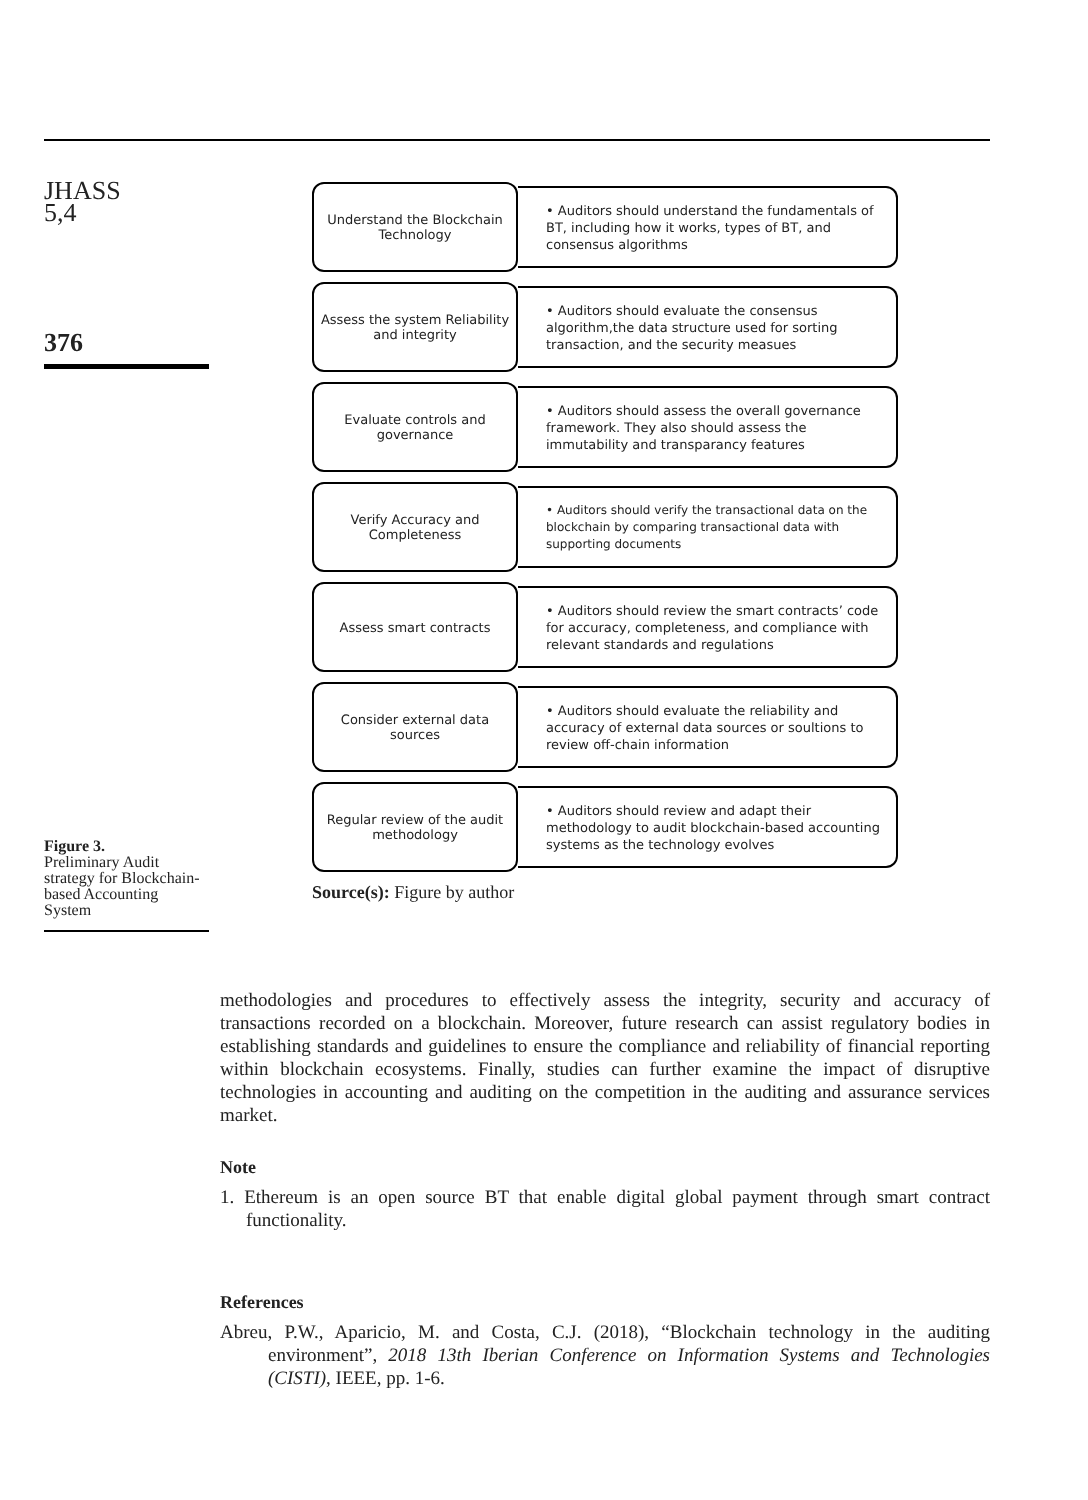JHASS
5,4
376
Figure 3.
Preliminary Audit strategy for Blockchain-based Accounting System
Understand the Blockchain Technology
• Auditors should understand the fundamentals of BT, including how it works, types of BT, and consensus algorithms
Assess the system Reliability and integrity
• Auditors should evaluate the consensus algorithm,the data structure used for sorting transaction, and the security measues
Evaluate controls and governance
• Auditors should assess the overall governance framework. They also should assess the immutability and transparancy features
Verify Accuracy and Completeness
• Auditors should verify the transactional data on the blockchain by comparing transactional data with supporting documents
Assess smart contracts
• Auditors should review the smart contracts’ code for accuracy, completeness, and compliance with relevant standards and regulations
Consider external data sources
• Auditors should evaluate the reliability and accuracy of external data sources or soultions to review off-chain information
Regular review of the audit methodology
• Auditors should review and adapt their methodology to audit blockchain-based accounting systems as the technology evolves
Source(s): Figure by author
methodologies and procedures to effectively assess the integrity, security and accuracy of transactions recorded on a blockchain. Moreover, future research can assist regulatory bodies in establishing standards and guidelines to ensure the compliance and reliability of financial reporting within blockchain ecosystems. Finally, studies can further examine the impact of disruptive technologies in accounting and auditing on the competition in the auditing and assurance services market.
Note
1. Ethereum is an open source BT that enable digital global payment through smart contract functionality.
References
Abreu, P.W., Aparicio, M. and Costa, C.J. (2018), “Blockchain technology in the auditing environment”, 2018 13th Iberian Conference on Information Systems and Technologies (CISTI), IEEE, pp. 1-6.